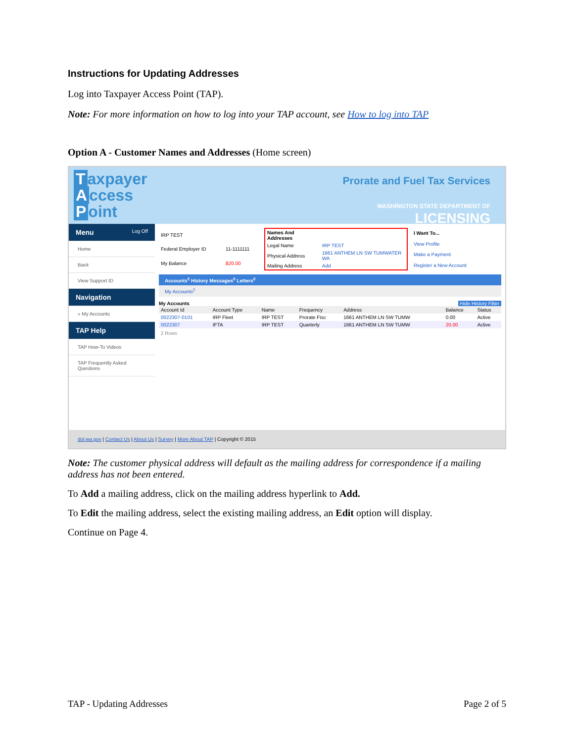Instructions for Updating Addresses
Log into Taxpayer Access Point (TAP).
Note: For more information on how to log into your TAP account, see How to log into TAP
Option A - Customer Names and Addresses (Home screen)
Taxpayer
Access
Point
Prorate and Fuel Tax Services
WASHINGTON STATE DEPARTMENT OF
LICENSING
Menu Log Off
Home
Back
View Support ID
Navigation
» My Accounts
TAP Help
TAP How-To Videos
TAP Frequently Asked Questions
| IRP TEST | |
| Federal Employer ID | 11-1111111 |
| My Balance | $20.00 |
| Names And Addresses | |
| Legal Name | IRP TEST |
| Physical Address | 1661 ANTHEM LN SW TUMWATER WA |
| Mailing Address | Add |
| I Want To... |
| --- |
| View Profile |
| Make a Payment |
| Register a New Account |
Accounts<sup>2</sup> History Messages<sup>0</sup> Letters<sup>0</sup>
My Accounts<sup>2</sup>
My Accounts Hide History Filter
| Account Id | Account Type | Name | Frequency | Address | Balance | Status |
| --- | --- | --- | --- | --- | --- | --- |
| 0022307-0101 | IRP Fleet | IRP TEST | Prorate Fisc | 1661 ANTHEM LN SW TUMW | 0.00 | Active |
| 0022307 | IFTA | IRP TEST | Quarterly | 1661 ANTHEM LN SW TUMW | 20.00 | Active |
2 Rows
dol.wa.gov | Contact Us | About Us | Survey | More About TAP | Copyright © 2015
Note: The customer physical address will default as the mailing address for correspondence if a mailing address has not been entered.
To Add a mailing address, click on the mailing address hyperlink to Add.
To Edit the mailing address, select the existing mailing address, an Edit option will display.
Continue on Page 4.
TAP - Updating Addresses Page 2 of 5